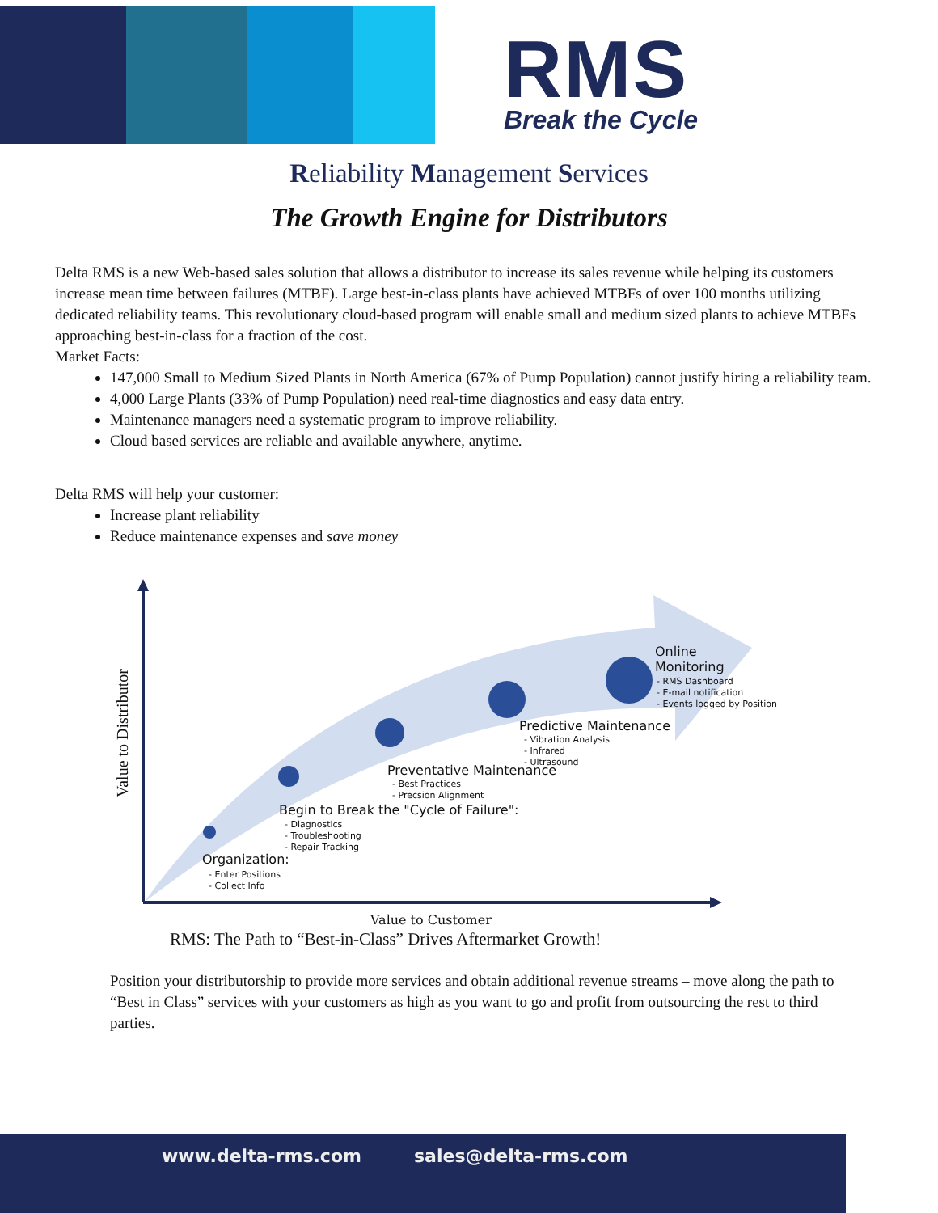RMS
Break the Cycle
Reliability Management Services
The Growth Engine for Distributors
Delta RMS is a new Web-based sales solution that allows a distributor to increase its sales revenue while helping its customers increase mean time between failures (MTBF). Large best-in-class plants have achieved MTBFs of over 100 months utilizing dedicated reliability teams. This revolutionary cloud-based program will enable small and medium sized plants to achieve MTBFs approaching best-in-class for a fraction of the cost.
Market Facts:
147,000 Small to Medium Sized Plants in North America (67% of Pump Population) cannot justify hiring a reliability team.
4,000 Large Plants (33% of Pump Population) need real-time diagnostics and easy data entry.
Maintenance managers need a systematic program to improve reliability.
Cloud based services are reliable and available anywhere, anytime.
Delta RMS will help your customer:
Increase plant reliability
Reduce maintenance expenses and save money
Online Monitoring
- RMS Dashboard
- E-mail notification
- Events logged by Position
Predictive Maintenance
- Vibration Analysis
- Infrared
- Ultrasound
Preventative Maintenance
- Best Practices
- Precsion Alignment
Begin to Break the "Cycle of Failure":
- Diagnostics
- Troubleshooting
- Repair Tracking
Organization:
- Enter Positions
- Collect Info
Value to Customer
Value to Distributor
RMS: The Path to “Best-in-Class” Drives Aftermarket Growth!
Position your distributorship to provide more services and obtain additional revenue streams – move along the path to “Best in Class” services with your customers as high as you want to go and profit from outsourcing the rest to third parties.
www.delta-rms.com sales@delta-rms.com